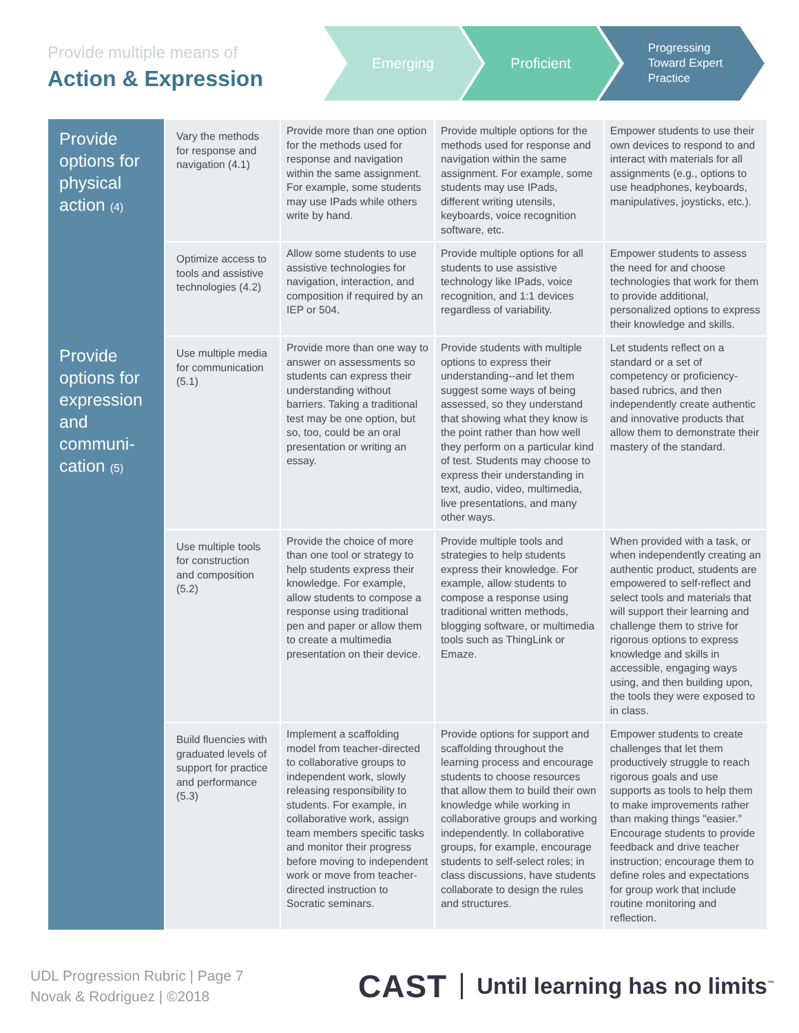Provide multiple means of
Action & Expression
Emerging Proficient
Progressing
Toward Expert
Practice
| Provide options for physical action (4) | Vary the methods for response and navigation (4.1) | Provide more than one option for the methods used for response and navigation within the same assignment. For example, some students may use IPads while others write by hand. | Provide multiple options for the methods used for response and navigation within the same assignment. For example, some students may use IPads, different writing utensils, keyboards, voice recognition software, etc. | Empower students to use their own devices to respond to and interact with materials for all assignments (e.g., options to use headphones, keyboards, manipulatives, joysticks, etc.). |
| | Optimize access to tools and assistive technologies (4.2) | Allow some students to use assistive technologies for navigation, interaction, and composition if required by an IEP or 504. | Provide multiple options for all students to use assistive technology like IPads, voice recognition, and 1:1 devices regardless of variability. | Empower students to assess the need for and choose technologies that work for them to provide additional, personalized options to express their knowledge and skills. |
| Provide options for expression and communi-cation (5) | Use multiple media for communication (5.1) | Provide more than one way to answer on assessments so students can express their understanding without barriers. Taking a traditional test may be one option, but so, too, could be an oral presentation or writing an essay. | Provide students with multiple options to express their understanding--and let them suggest some ways of being assessed, so they understand that showing what they know is the point rather than how well they perform on a particular kind of test. Students may choose to express their understanding in text, audio, video, multimedia, live presentations, and many other ways. | Let students reflect on a standard or a set of competency or proficiency-based rubrics, and then independently create authentic and innovative products that allow them to demonstrate their mastery of the standard. |
| | Use multiple tools for construction and composition (5.2) | Provide the choice of more than one tool or strategy to help students express their knowledge. For example, allow students to compose a response using traditional pen and paper or allow them to create a multimedia presentation on their device. | Provide multiple tools and strategies to help students express their knowledge. For example, allow students to compose a response using traditional written methods, blogging software, or multimedia tools such as ThingLink or Emaze. | When provided with a task, or when independently creating an authentic product, students are empowered to self-reflect and select tools and materials that will support their learning and challenge them to strive for rigorous options to express knowledge and skills in accessible, engaging ways using, and then building upon, the tools they were exposed to in class. |
| | Build fluencies with graduated levels of support for practice and performance (5.3) | Implement a scaffolding model from teacher-directed to collaborative groups to independent work, slowly releasing responsibility to students. For example, in collaborative work, assign team members specific tasks and monitor their progress before moving to independent work or move from teacher-directed instruction to Socratic seminars. | Provide options for support and scaffolding throughout the learning process and encourage students to choose resources that allow them to build their own knowledge while working in collaborative groups and working independently. In collaborative groups, for example, encourage students to self-select roles; in class discussions, have students collaborate to design the rules and structures. | Empower students to create challenges that let them productively struggle to reach rigorous goals and use supports as tools to help them to make improvements rather than making things "easier." Encourage students to provide feedback and drive teacher instruction; encourage them to define roles and expectations for group work that include routine monitoring and reflection. |
UDL Progression Rubric | Page 7
Novak & Rodriguez | ©2018
CAST Until learning has no limits<sup>™</sup>